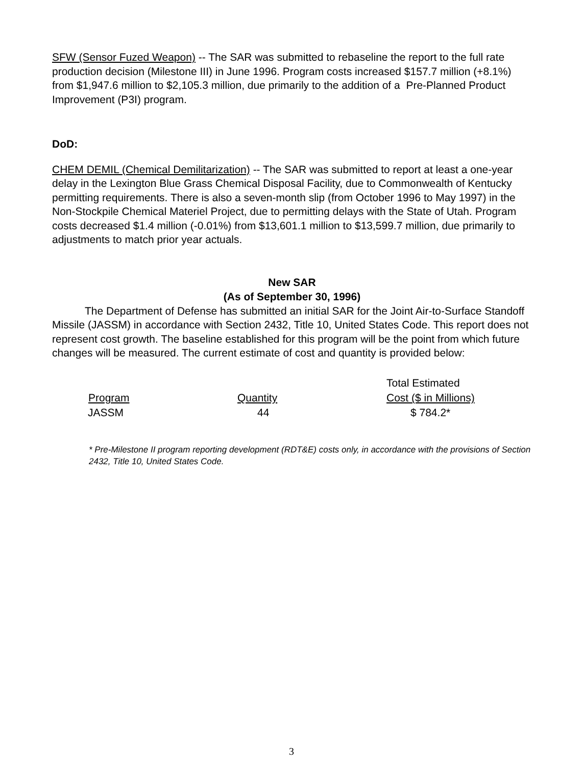SFW (Sensor Fuzed Weapon) -- The SAR was submitted to rebaseline the report to the full rate production decision (Milestone III) in June 1996. Program costs increased $157.7 million (+8.1%) from $1,947.6 million to $2,105.3 million, due primarily to the addition of a Pre-Planned Product Improvement (P3I) program.
DoD:
CHEM DEMIL (Chemical Demilitarization) -- The SAR was submitted to report at least a one-year delay in the Lexington Blue Grass Chemical Disposal Facility, due to Commonwealth of Kentucky permitting requirements. There is also a seven-month slip (from October 1996 to May 1997) in the Non-Stockpile Chemical Materiel Project, due to permitting delays with the State of Utah. Program costs decreased $1.4 million (-0.01%) from $13,601.1 million to $13,599.7 million, due primarily to adjustments to match prior year actuals.
New SAR
(As of September 30, 1996)
The Department of Defense has submitted an initial SAR for the Joint Air-to-Surface Standoff Missile (JASSM) in accordance with Section 2432, Title 10, United States Code. This report does not represent cost growth. The baseline established for this program will be the point from which future changes will be measured. The current estimate of cost and quantity is provided below:
| | | Total Estimated |
| --- | --- | --- |
| Program | Quantity | Cost ($ in Millions) |
| JASSM | 44 | $ 784.2* |
* Pre-Milestone II program reporting development (RDT&E) costs only, in accordance with the provisions of Section 2432, Title 10, United States Code.
3